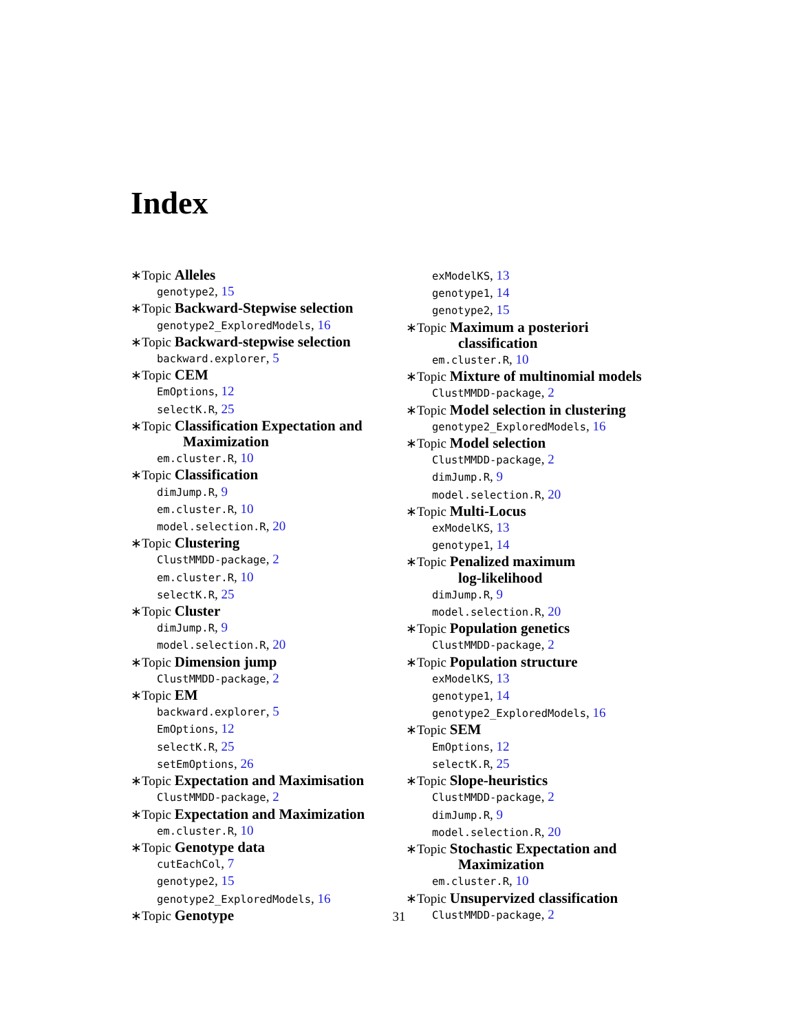Index
∗Topic Alleles
genotype2, 15
∗Topic Backward-Stepwise selection
genotype2_ExploredModels, 16
∗Topic Backward-stepwise selection
backward.explorer, 5
∗Topic CEM
EmOptions, 12
selectK.R, 25
∗Topic Classification Expectation and
Maximization
em.cluster.R, 10
∗Topic Classification
dimJump.R, 9
em.cluster.R, 10
model.selection.R, 20
∗Topic Clustering
ClustMMDD-package, 2
em.cluster.R, 10
selectK.R, 25
∗Topic Cluster
dimJump.R, 9
model.selection.R, 20
∗Topic Dimension jump
ClustMMDD-package, 2
∗Topic EM
backward.explorer, 5
EmOptions, 12
selectK.R, 25
setEmOptions, 26
∗Topic Expectation and Maximisation
ClustMMDD-package, 2
∗Topic Expectation and Maximization
em.cluster.R, 10
∗Topic Genotype data
cutEachCol, 7
genotype2, 15
genotype2_ExploredModels, 16
∗Topic Genotype
exModelKS, 13
genotype1, 14
genotype2, 15
∗Topic Maximum a posteriori
classification
em.cluster.R, 10
∗Topic Mixture of multinomial models
ClustMMDD-package, 2
∗Topic Model selection in clustering
genotype2_ExploredModels, 16
∗Topic Model selection
ClustMMDD-package, 2
dimJump.R, 9
model.selection.R, 20
∗Topic Multi-Locus
exModelKS, 13
genotype1, 14
∗Topic Penalized maximum
log-likelihood
dimJump.R, 9
model.selection.R, 20
∗Topic Population genetics
ClustMMDD-package, 2
∗Topic Population structure
exModelKS, 13
genotype1, 14
genotype2_ExploredModels, 16
∗Topic SEM
EmOptions, 12
selectK.R, 25
∗Topic Slope-heuristics
ClustMMDD-package, 2
dimJump.R, 9
model.selection.R, 20
∗Topic Stochastic Expectation and
Maximization
em.cluster.R, 10
∗Topic Unsupervized classification
ClustMMDD-package, 2
31